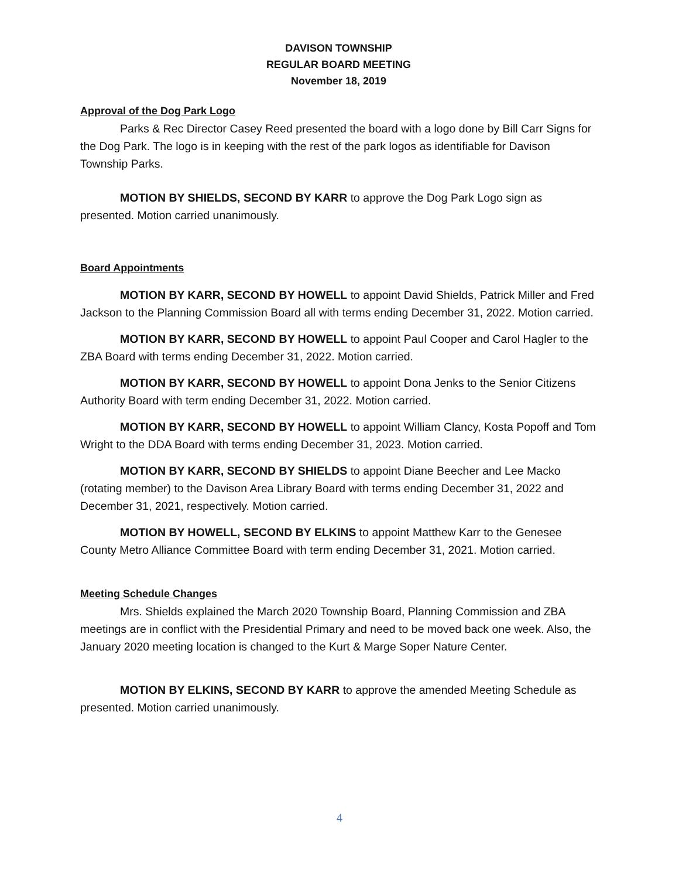DAVISON TOWNSHIP
REGULAR BOARD MEETING
November 18, 2019
Approval of the Dog Park Logo
Parks & Rec Director Casey Reed presented the board with a logo done by Bill Carr Signs for the Dog Park. The logo is in keeping with the rest of the park logos as identifiable for Davison Township Parks.
MOTION BY SHIELDS, SECOND BY KARR to approve the Dog Park Logo sign as presented. Motion carried unanimously.
Board Appointments
MOTION BY KARR, SECOND BY HOWELL to appoint David Shields, Patrick Miller and Fred Jackson to the Planning Commission Board all with terms ending December 31, 2022. Motion carried.
MOTION BY KARR, SECOND BY HOWELL to appoint Paul Cooper and Carol Hagler to the ZBA Board with terms ending December 31, 2022. Motion carried.
MOTION BY KARR, SECOND BY HOWELL to appoint Dona Jenks to the Senior Citizens Authority Board with term ending December 31, 2022. Motion carried.
MOTION BY KARR, SECOND BY HOWELL to appoint William Clancy, Kosta Popoff and Tom Wright to the DDA Board with terms ending December 31, 2023. Motion carried.
MOTION BY KARR, SECOND BY SHIELDS to appoint Diane Beecher and Lee Macko (rotating member) to the Davison Area Library Board with terms ending December 31, 2022 and December 31, 2021, respectively. Motion carried.
MOTION BY HOWELL, SECOND BY ELKINS to appoint Matthew Karr to the Genesee County Metro Alliance Committee Board with term ending December 31, 2021. Motion carried.
Meeting Schedule Changes
Mrs. Shields explained the March 2020 Township Board, Planning Commission and ZBA meetings are in conflict with the Presidential Primary and need to be moved back one week. Also, the January 2020 meeting location is changed to the Kurt & Marge Soper Nature Center.
MOTION BY ELKINS, SECOND BY KARR to approve the amended Meeting Schedule as presented. Motion carried unanimously.
4